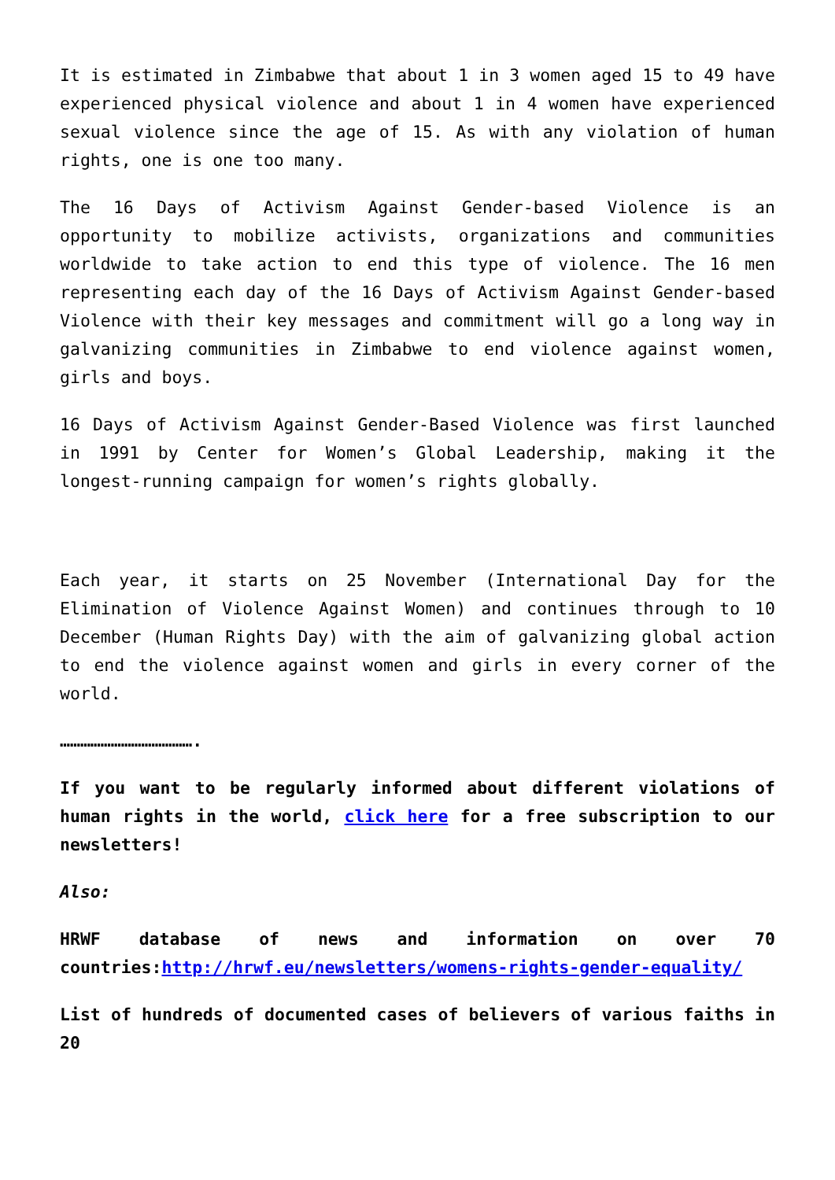It is estimated in Zimbabwe that about 1 in 3 women aged 15 to 49 have experienced physical violence and about 1 in 4 women have experienced sexual violence since the age of 15. As with any violation of human rights, one is one too many.
The 16 Days of Activism Against Gender-based Violence is an opportunity to mobilize activists, organizations and communities worldwide to take action to end this type of violence. The 16 men representing each day of the 16 Days of Activism Against Gender-based Violence with their key messages and commitment will go a long way in galvanizing communities in Zimbabwe to end violence against women, girls and boys.
16 Days of Activism Against Gender-Based Violence was first launched in 1991 by Center for Women’s Global Leadership, making it the longest-running campaign for women’s rights globally.
Each year, it starts on 25 November (International Day for the Elimination of Violence Against Women) and continues through to 10 December (Human Rights Day) with the aim of galvanizing global action to end the violence against women and girls in every corner of the world.
………………………………….
If you want to be regularly informed about different violations of human rights in the world, click here for a free subscription to our newsletters!
Also:
HRWF database of news and information on over 70 countries:http://hrwf.eu/newsletters/womens-rights-gender-equality/
List of hundreds of documented cases of believers of various faiths in 20